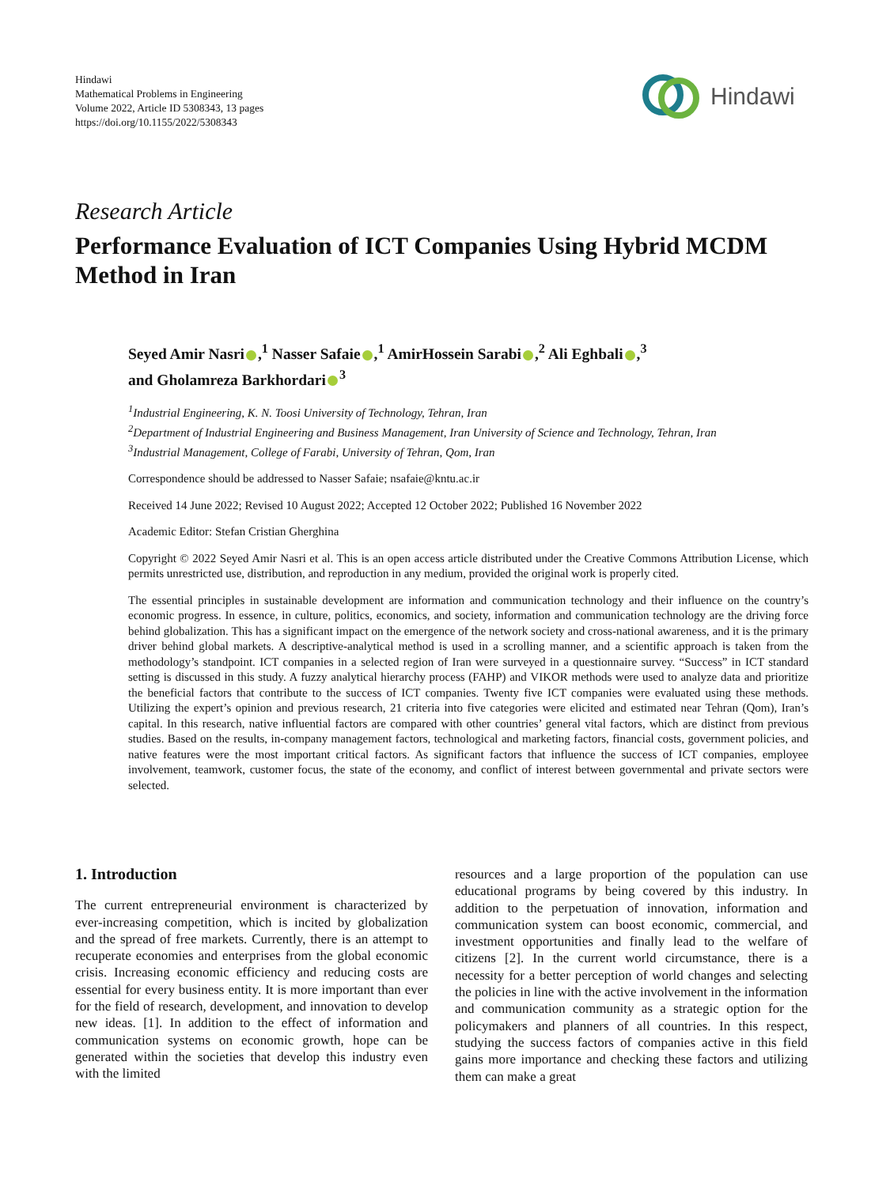Hindawi
Mathematical Problems in Engineering
Volume 2022, Article ID 5308343, 13 pages
https://doi.org/10.1155/2022/5308343
Hindawi
Research Article
Performance Evaluation of ICT Companies Using Hybrid MCDM Method in Iran
Seyed Amir Nasri ,<sup>1</sup> Nasser Safaie ,<sup>1</sup> AmirHossein Sarabi ,<sup>2</sup> Ali Eghbali ,<sup>3</sup>
and Gholamreza Barkhordari<sup>3</sup>
<sup>1</sup> Industrial Engineering, K. N. Toosi University of Technology, Tehran, Iran
<sup>2</sup> Department of Industrial Engineering and Business Management, Iran University of Science and Technology, Tehran, Iran
<sup>3</sup> Industrial Management, College of Farabi, University of Tehran, Qom, Iran
Correspondence should be addressed to Nasser Safaie; nsafaie@kntu.ac.ir
Received 14 June 2022; Revised 10 August 2022; Accepted 12 October 2022; Published 16 November 2022
Academic Editor: Stefan Cristian Gherghina
Copyright © 2022 Seyed Amir Nasri et al. This is an open access article distributed under the Creative Commons Attribution License, which permits unrestricted use, distribution, and reproduction in any medium, provided the original work is properly cited.
The essential principles in sustainable development are information and communication technology and their influence on the country’s economic progress. In essence, in culture, politics, economics, and society, information and communication technology are the driving force behind globalization. This has a significant impact on the emergence of the network society and cross-national awareness, and it is the primary driver behind global markets. A descriptive-analytical method is used in a scrolling manner, and a scientific approach is taken from the methodology’s standpoint. ICT companies in a selected region of Iran were surveyed in a questionnaire survey. “Success” in ICT standard setting is discussed in this study. A fuzzy analytical hierarchy process (FAHP) and VIKOR methods were used to analyze data and prioritize the beneficial factors that contribute to the success of ICT companies. Twenty five ICT companies were evaluated using these methods. Utilizing the expert’s opinion and previous research, 21 criteria into five categories were elicited and estimated near Tehran (Qom), Iran’s capital. In this research, native influential factors are compared with other countries’ general vital factors, which are distinct from previous studies. Based on the results, in-company management factors, technological and marketing factors, financial costs, government policies, and native features were the most important critical factors. As significant factors that influence the success of ICT companies, employee involvement, teamwork, customer focus, the state of the economy, and conflict of interest between governmental and private sectors were selected.
1. Introduction
The current entrepreneurial environment is characterized by ever-increasing competition, which is incited by globalization and the spread of free markets. Currently, there is an attempt to recuperate economies and enterprises from the global economic crisis. Increasing economic efficiency and reducing costs are essential for every business entity. It is more important than ever for the field of research, development, and innovation to develop new ideas. [1]. In addition to the effect of information and communication systems on economic growth, hope can be generated within the societies that develop this industry even with the limited
resources and a large proportion of the population can use educational programs by being covered by this industry. In addition to the perpetuation of innovation, information and communication system can boost economic, commercial, and investment opportunities and finally lead to the welfare of citizens [2]. In the current world circumstance, there is a necessity for a better perception of world changes and selecting the policies in line with the active involvement in the information and communication community as a strategic option for the policymakers and planners of all countries. In this respect, studying the success factors of companies active in this field gains more importance and checking these factors and utilizing them can make a great